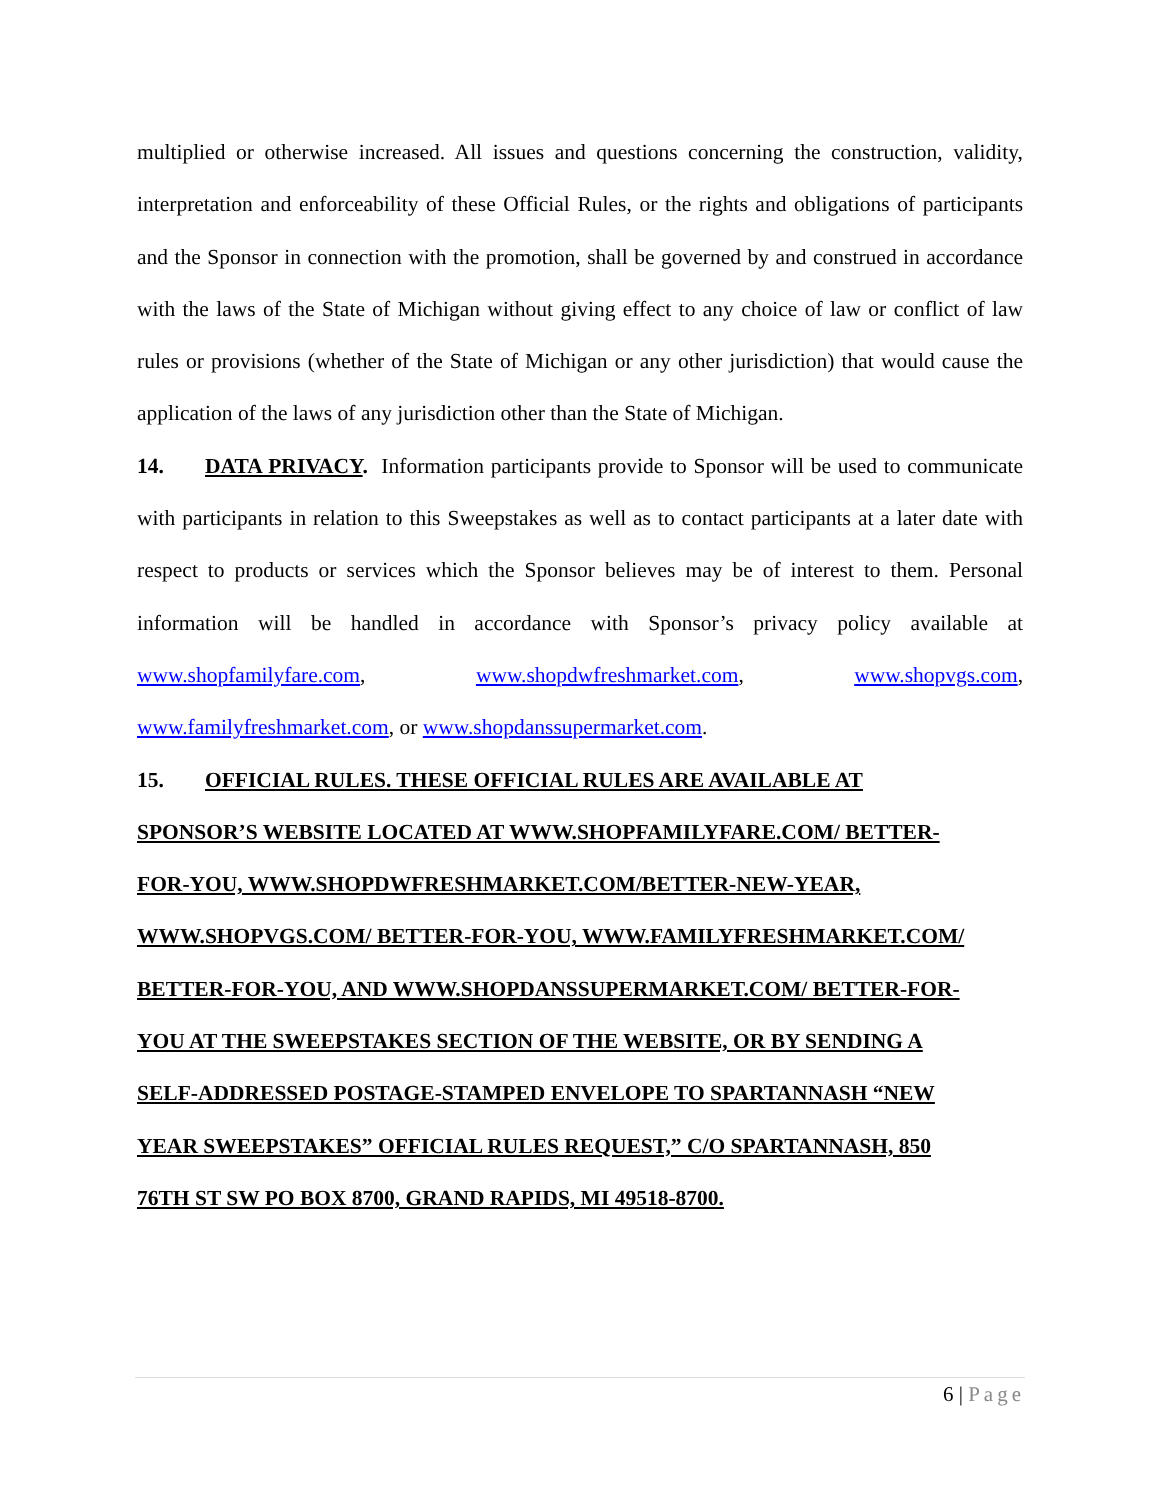multiplied or otherwise increased. All issues and questions concerning the construction, validity, interpretation and enforceability of these Official Rules, or the rights and obligations of participants and the Sponsor in connection with the promotion, shall be governed by and construed in accordance with the laws of the State of Michigan without giving effect to any choice of law or conflict of law rules or provisions (whether of the State of Michigan or any other jurisdiction) that would cause the application of the laws of any jurisdiction other than the State of Michigan.
14. DATA PRIVACY. Information participants provide to Sponsor will be used to communicate with participants in relation to this Sweepstakes as well as to contact participants at a later date with respect to products or services which the Sponsor believes may be of interest to them. Personal information will be handled in accordance with Sponsor’s privacy policy available at www.shopfamilyfare.com, www.shopdwfreshmarket.com, www.shopvgs.com, www.familyfreshmarket.com, or www.shopdanssupermarket.com.
15. OFFICIAL RULES. THESE OFFICIAL RULES ARE AVAILABLE AT
SPONSOR’S WEBSITE LOCATED AT WWW.SHOPFAMILYFARE.COM/ BETTER-
FOR-YOU, WWW.SHOPDWFRESHMARKET.COM/BETTER-NEW-YEAR,
WWW.SHOPVGS.COM/ BETTER-FOR-YOU, WWW.FAMILYFRESHMARKET.COM/
BETTER-FOR-YOU, AND WWW.SHOPDANSSUPERMARKET.COM/ BETTER-FOR-
YOU AT THE SWEEPSTAKES SECTION OF THE WEBSITE, OR BY SENDING A
SELF-ADDRESSED POSTAGE-STAMPED ENVELOPE TO SPARTANNASH “NEW
YEAR SWEEPSTAKES” OFFICIAL RULES REQUEST,” C/O SPARTANNASH, 850
76TH ST SW PO BOX 8700, GRAND RAPIDS, MI 49518-8700.
6 | Page